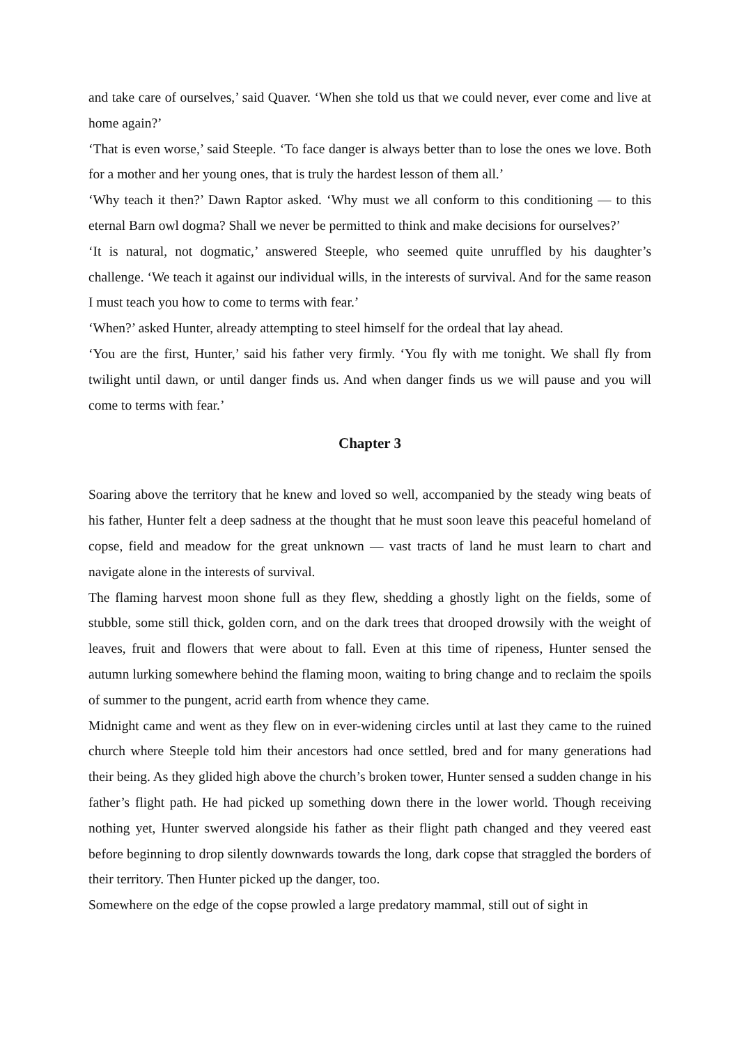and take care of ourselves,’ said Quaver. ‘When she told us that we could never, ever come and live at home again?’
‘That is even worse,’ said Steeple. ‘To face danger is always better than to lose the ones we love. Both for a mother and her young ones, that is truly the hardest lesson of them all.’
‘Why teach it then?’ Dawn Raptor asked. ‘Why must we all conform to this conditioning — to this eternal Barn owl dogma? Shall we never be permitted to think and make decisions for ourselves?’
‘It is natural, not dogmatic,’ answered Steeple, who seemed quite unruffled by his daughter’s challenge. ‘We teach it against our individual wills, in the interests of survival. And for the same reason I must teach you how to come to terms with fear.’
‘When?’ asked Hunter, already attempting to steel himself for the ordeal that lay ahead.
‘You are the first, Hunter,’ said his father very firmly. ‘You fly with me tonight. We shall fly from twilight until dawn, or until danger finds us. And when danger finds us we will pause and you will come to terms with fear.’
Chapter 3
Soaring above the territory that he knew and loved so well, accompanied by the steady wing beats of his father, Hunter felt a deep sadness at the thought that he must soon leave this peaceful homeland of copse, field and meadow for the great unknown — vast tracts of land he must learn to chart and navigate alone in the interests of survival.
The flaming harvest moon shone full as they flew, shedding a ghostly light on the fields, some of stubble, some still thick, golden corn, and on the dark trees that drooped drowsily with the weight of leaves, fruit and flowers that were about to fall. Even at this time of ripeness, Hunter sensed the autumn lurking somewhere behind the flaming moon, waiting to bring change and to reclaim the spoils of summer to the pungent, acrid earth from whence they came.
Midnight came and went as they flew on in ever-widening circles until at last they came to the ruined church where Steeple told him their ancestors had once settled, bred and for many generations had their being. As they glided high above the church’s broken tower, Hunter sensed a sudden change in his father’s flight path. He had picked up something down there in the lower world. Though receiving nothing yet, Hunter swerved alongside his father as their flight path changed and they veered east before beginning to drop silently downwards towards the long, dark copse that straggled the borders of their territory. Then Hunter picked up the danger, too.
Somewhere on the edge of the copse prowled a large predatory mammal, still out of sight in